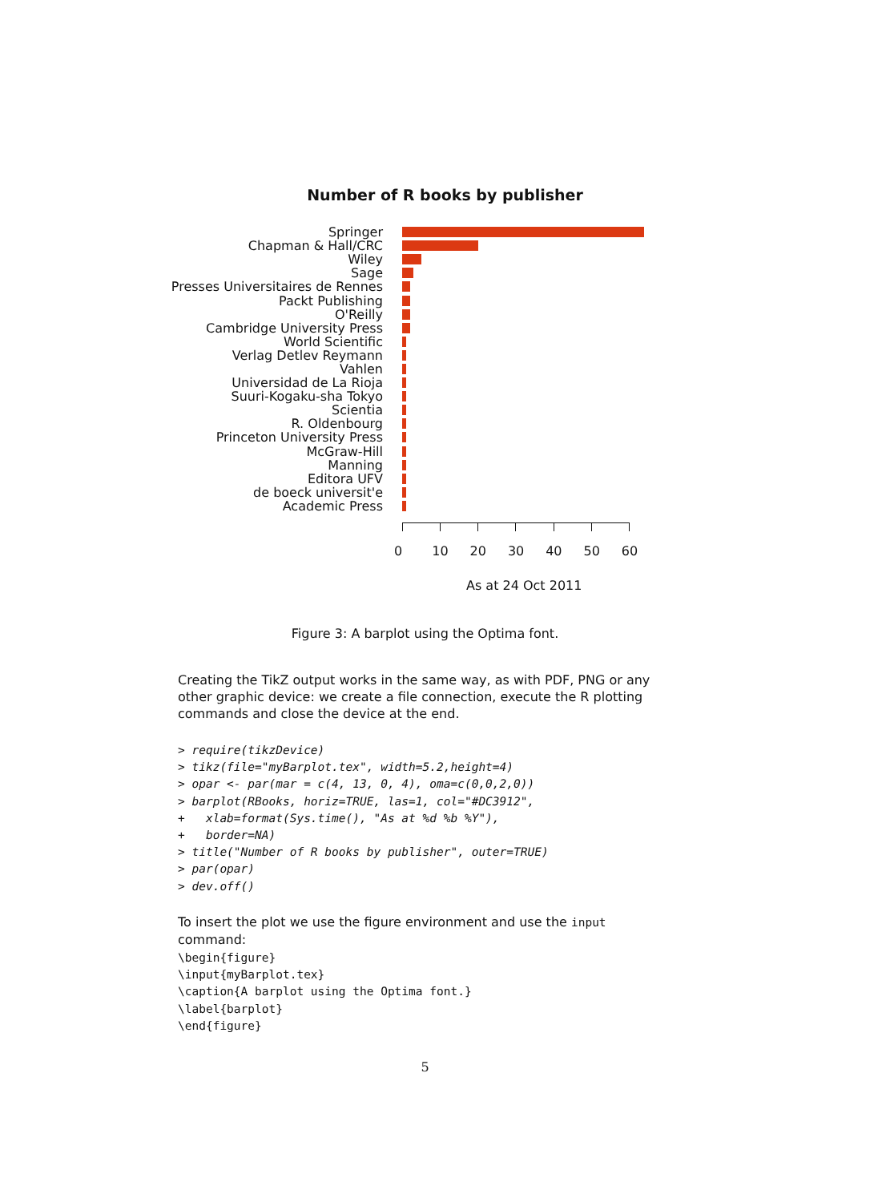Number of R books by publisher
Springer
Chapman & Hall/CRC
Wiley
Sage
Presses Universitaires de Rennes
Packt Publishing
O'Reilly
Cambridge University Press
World Scientific
Verlag Detlev Reymann
Vahlen
Universidad de La Rioja
Suuri-Kogaku-sha Tokyo
Scientia
R. Oldenbourg
Princeton University Press
McGraw-Hill
Manning
Editora UFV
de boeck universit'e
Academic Press
0 10 20 30 40 50 60
As at 24 Oct 2011
Figure 3: A barplot using the Optima font.
Creating the TikZ output works in the same way, as with PDF, PNG or any other graphic device: we create a file connection, execute the R plotting commands and close the device at the end.
> require(tikzDevice)
> tikz(file="myBarplot.tex", width=5.2,height=4)
> opar <- par(mar = c(4, 13, 0, 4), oma=c(0,0,2,0))
> barplot(RBooks, horiz=TRUE, las=1, col="#DC3912",
+   xlab=format(Sys.time(), "As at %d %b %Y"),
+   border=NA)
> title("Number of R books by publisher", outer=TRUE)
> par(opar)
> dev.off()
To insert the plot we use the figure environment and use the input command:
\begin{figure}
\input{myBarplot.tex}
\caption{A barplot using the Optima font.}
\label{barplot}
\end{figure}
5